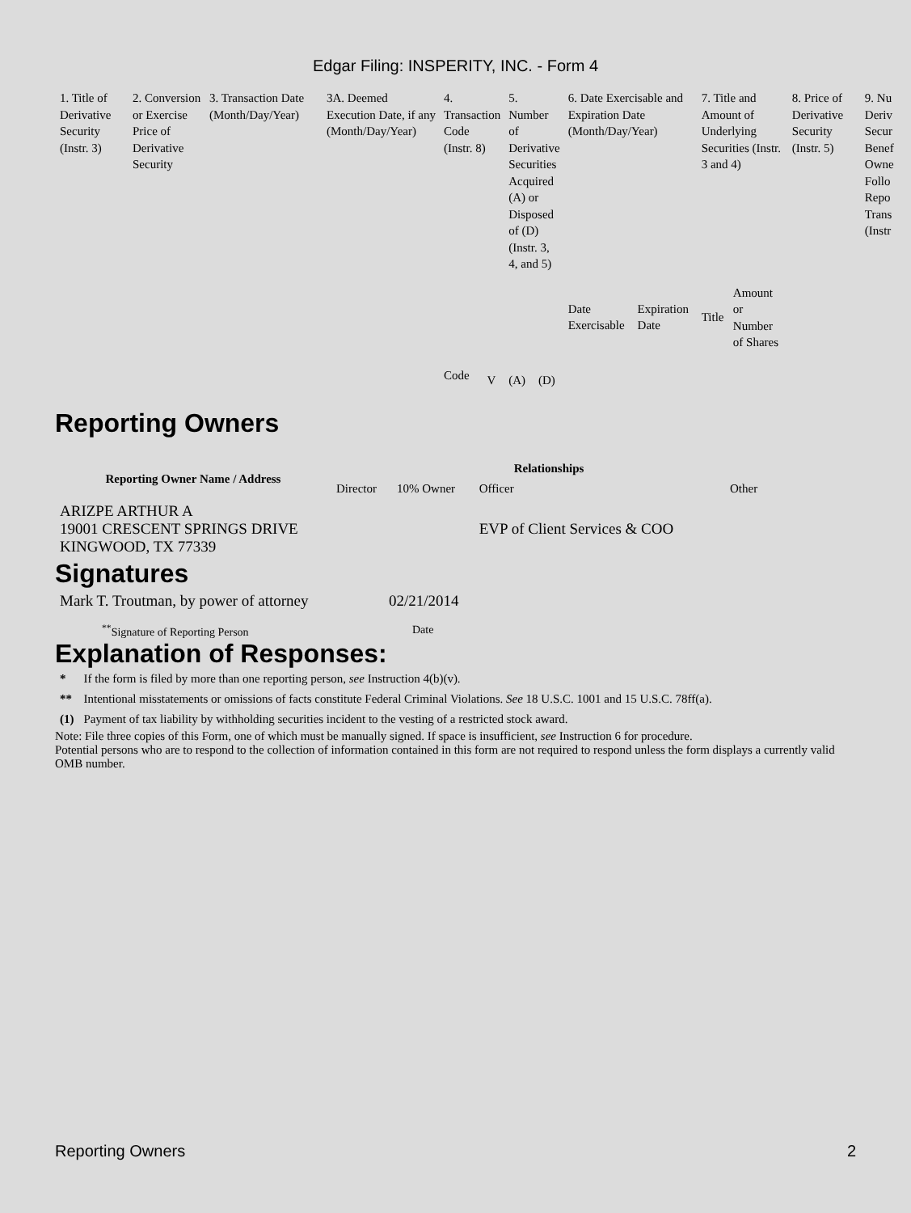Edgar Filing: INSPERITY, INC. - Form 4
| 1. Title of Derivative Security (Instr. 3) | 2. Conversion or Exercise Price of Derivative Security | 3. Transaction Date (Month/Day/Year) | 3A. Deemed Execution Date, if any (Month/Day/Year) | 4. Transaction Code (Instr. 8) | | 5. Number of Derivative Securities Acquired (A) or Disposed of (D) (Instr. 3, 4, and 5) | | 6. Date Exercisable and Expiration Date (Month/Day/Year) | | 7. Title and Amount of Underlying Securities (Instr. 3 and 4) | | 8. Price of Derivative Security (Instr. 5) | 9. Nu Deriv Secur Benef Owne Follo Repo Trans (Instr |
| | | | | Code | V | (A) | (D) | Date Exercisable | Expiration Date | Title | Amount or Number of Shares | | |
Reporting Owners
| Reporting Owner Name / Address | Relationships | | | |
| --- | --- | --- | --- | --- |
| | Director | 10% Owner | Officer | Other |
| ARIZPE ARTHUR A 19001 CRESCENT SPRINGS DRIVE KINGWOOD, TX 77339 | | | EVP of Client Services & COO | |
Signatures
| Mark T. Troutman, by power of attorney | 02/21/2014 |
| <sup>**</sup> Signature of Reporting Person | Date |
Explanation of Responses:
| * | If the form is filed by more than one reporting person, see Instruction 4(b)(v). |
| ** | Intentional misstatements or omissions of facts constitute Federal Criminal Violations. See 18 U.S.C. 1001 and 15 U.S.C. 78ff(a). |
| (1) | Payment of tax liability by withholding securities incident to the vesting of a restricted stock award. |
Note: File three copies of this Form, one of which must be manually signed. If space is insufficient, see Instruction 6 for procedure.
Potential persons who are to respond to the collection of information contained in this form are not required to respond unless the form displays a currently valid OMB number.
Reporting Owners 2